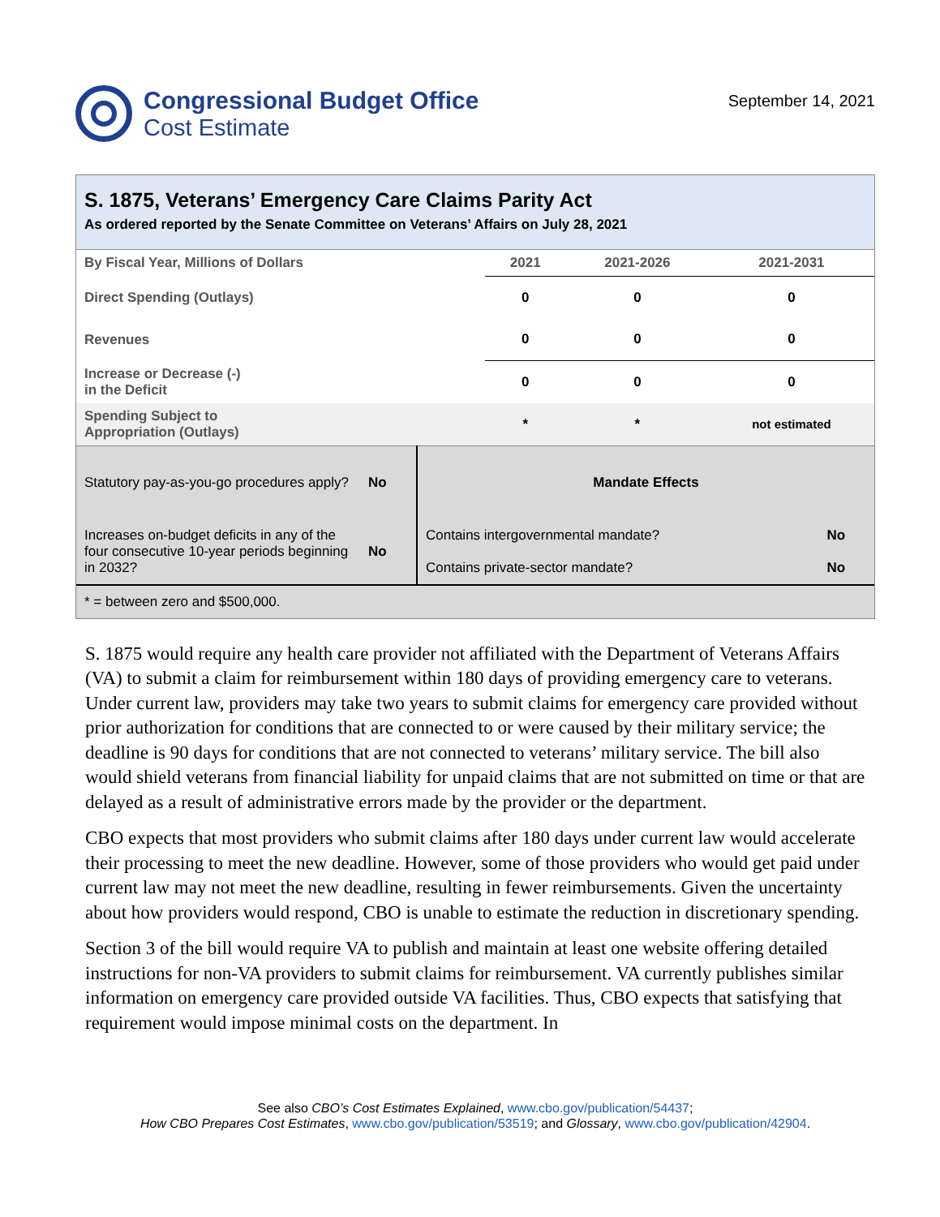Congressional Budget Office
Cost Estimate
September 14, 2021
S. 1875, Veterans’ Emergency Care Claims Parity Act
As ordered reported by the Senate Committee on Veterans’ Affairs on July 28, 2021
| By Fiscal Year, Millions of Dollars | 2021 | 2021-2026 | 2021-2031 |
| --- | --- | --- | --- |
| Direct Spending (Outlays) | 0 | 0 | 0 |
| Revenues | 0 | 0 | 0 |
| Increase or Decrease (-) in the Deficit | 0 | 0 | 0 |
| Spending Subject to Appropriation (Outlays) | * | * | not estimated |
| Statutory pay-as-you-go procedures apply? | No | Mandate Effects | |
| Increases on-budget deficits in any of the four consecutive 10-year periods beginning in 2032? | No | Contains intergovernmental mandate? | No |
| | | Contains private-sector mandate? | No |
| * = between zero and $500,000. | | | |
S. 1875 would require any health care provider not affiliated with the Department of Veterans Affairs (VA) to submit a claim for reimbursement within 180 days of providing emergency care to veterans. Under current law, providers may take two years to submit claims for emergency care provided without prior authorization for conditions that are connected to or were caused by their military service; the deadline is 90 days for conditions that are not connected to veterans’ military service. The bill also would shield veterans from financial liability for unpaid claims that are not submitted on time or that are delayed as a result of administrative errors made by the provider or the department.
CBO expects that most providers who submit claims after 180 days under current law would accelerate their processing to meet the new deadline. However, some of those providers who would get paid under current law may not meet the new deadline, resulting in fewer reimbursements. Given the uncertainty about how providers would respond, CBO is unable to estimate the reduction in discretionary spending.
Section 3 of the bill would require VA to publish and maintain at least one website offering detailed instructions for non-VA providers to submit claims for reimbursement. VA currently publishes similar information on emergency care provided outside VA facilities. Thus, CBO expects that satisfying that requirement would impose minimal costs on the department. In
See also CBO’s Cost Estimates Explained, www.cbo.gov/publication/54437;
How CBO Prepares Cost Estimates, www.cbo.gov/publication/53519; and Glossary, www.cbo.gov/publication/42904.